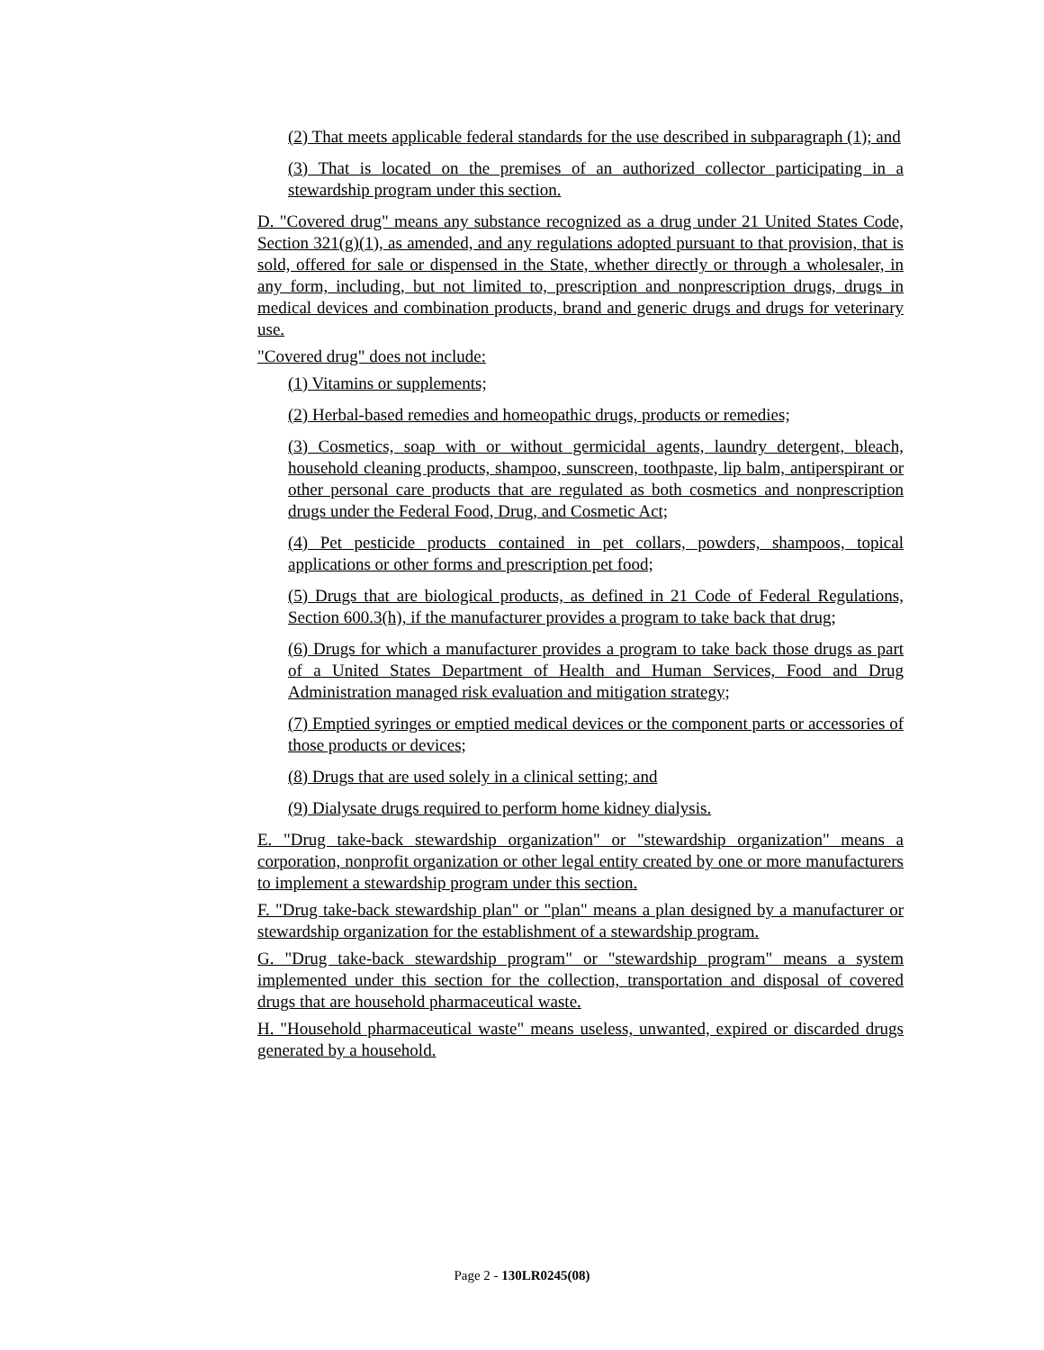(2) That meets applicable federal standards for the use described in subparagraph (1); and
(3) That is located on the premises of an authorized collector participating in a stewardship program under this section.
D. "Covered drug" means any substance recognized as a drug under 21 United States Code, Section 321(g)(1), as amended, and any regulations adopted pursuant to that provision, that is sold, offered for sale or dispensed in the State, whether directly or through a wholesaler, in any form, including, but not limited to, prescription and nonprescription drugs, drugs in medical devices and combination products, brand and generic drugs and drugs for veterinary use.
"Covered drug" does not include:
(1) Vitamins or supplements;
(2) Herbal-based remedies and homeopathic drugs, products or remedies;
(3) Cosmetics, soap with or without germicidal agents, laundry detergent, bleach, household cleaning products, shampoo, sunscreen, toothpaste, lip balm, antiperspirant or other personal care products that are regulated as both cosmetics and nonprescription drugs under the Federal Food, Drug, and Cosmetic Act;
(4) Pet pesticide products contained in pet collars, powders, shampoos, topical applications or other forms and prescription pet food;
(5) Drugs that are biological products, as defined in 21 Code of Federal Regulations, Section 600.3(h), if the manufacturer provides a program to take back that drug;
(6) Drugs for which a manufacturer provides a program to take back those drugs as part of a United States Department of Health and Human Services, Food and Drug Administration managed risk evaluation and mitigation strategy;
(7) Emptied syringes or emptied medical devices or the component parts or accessories of those products or devices;
(8) Drugs that are used solely in a clinical setting; and
(9) Dialysate drugs required to perform home kidney dialysis.
E. "Drug take-back stewardship organization" or "stewardship organization" means a corporation, nonprofit organization or other legal entity created by one or more manufacturers to implement a stewardship program under this section.
F. "Drug take-back stewardship plan" or "plan" means a plan designed by a manufacturer or stewardship organization for the establishment of a stewardship program.
G. "Drug take-back stewardship program" or "stewardship program" means a system implemented under this section for the collection, transportation and disposal of covered drugs that are household pharmaceutical waste.
H. "Household pharmaceutical waste" means useless, unwanted, expired or discarded drugs generated by a household.
Page 2 - 130LR0245(08)